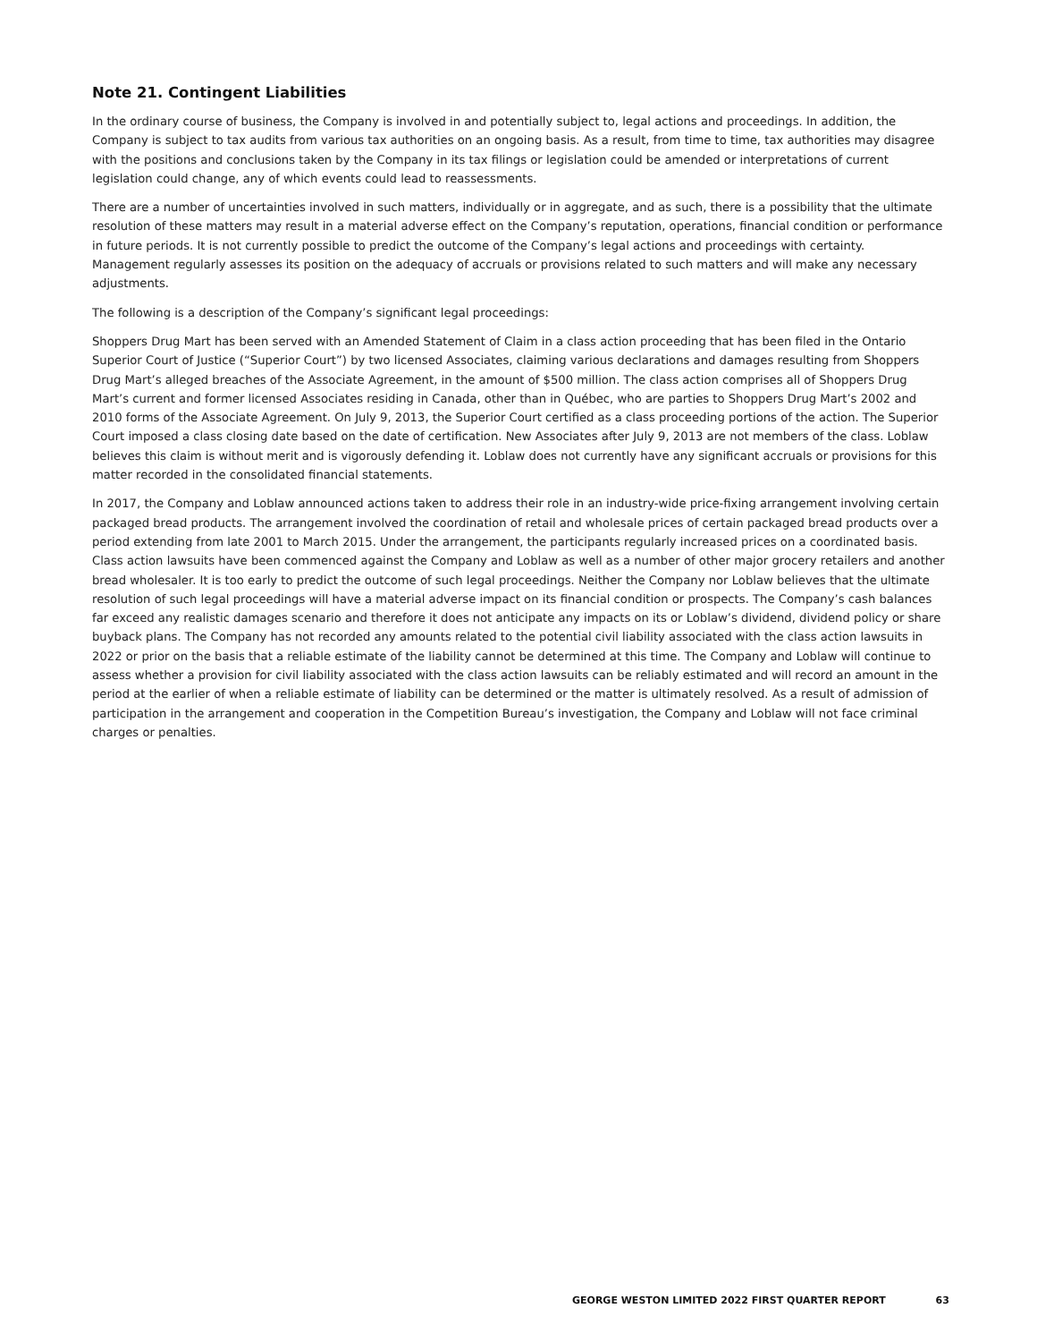Note 21. Contingent Liabilities
In the ordinary course of business, the Company is involved in and potentially subject to, legal actions and proceedings. In addition, the Company is subject to tax audits from various tax authorities on an ongoing basis. As a result, from time to time, tax authorities may disagree with the positions and conclusions taken by the Company in its tax filings or legislation could be amended or interpretations of current legislation could change, any of which events could lead to reassessments.
There are a number of uncertainties involved in such matters, individually or in aggregate, and as such, there is a possibility that the ultimate resolution of these matters may result in a material adverse effect on the Company’s reputation, operations, financial condition or performance in future periods. It is not currently possible to predict the outcome of the Company’s legal actions and proceedings with certainty. Management regularly assesses its position on the adequacy of accruals or provisions related to such matters and will make any necessary adjustments.
The following is a description of the Company’s significant legal proceedings:
Shoppers Drug Mart has been served with an Amended Statement of Claim in a class action proceeding that has been filed in the Ontario Superior Court of Justice (“Superior Court”) by two licensed Associates, claiming various declarations and damages resulting from Shoppers Drug Mart’s alleged breaches of the Associate Agreement, in the amount of $500 million. The class action comprises all of Shoppers Drug Mart’s current and former licensed Associates residing in Canada, other than in Québec, who are parties to Shoppers Drug Mart’s 2002 and 2010 forms of the Associate Agreement. On July 9, 2013, the Superior Court certified as a class proceeding portions of the action. The Superior Court imposed a class closing date based on the date of certification. New Associates after July 9, 2013 are not members of the class. Loblaw believes this claim is without merit and is vigorously defending it. Loblaw does not currently have any significant accruals or provisions for this matter recorded in the consolidated financial statements.
In 2017, the Company and Loblaw announced actions taken to address their role in an industry-wide price-fixing arrangement involving certain packaged bread products. The arrangement involved the coordination of retail and wholesale prices of certain packaged bread products over a period extending from late 2001 to March 2015. Under the arrangement, the participants regularly increased prices on a coordinated basis. Class action lawsuits have been commenced against the Company and Loblaw as well as a number of other major grocery retailers and another bread wholesaler. It is too early to predict the outcome of such legal proceedings. Neither the Company nor Loblaw believes that the ultimate resolution of such legal proceedings will have a material adverse impact on its financial condition or prospects. The Company’s cash balances far exceed any realistic damages scenario and therefore it does not anticipate any impacts on its or Loblaw’s dividend, dividend policy or share buyback plans. The Company has not recorded any amounts related to the potential civil liability associated with the class action lawsuits in 2022 or prior on the basis that a reliable estimate of the liability cannot be determined at this time. The Company and Loblaw will continue to assess whether a provision for civil liability associated with the class action lawsuits can be reliably estimated and will record an amount in the period at the earlier of when a reliable estimate of liability can be determined or the matter is ultimately resolved. As a result of admission of participation in the arrangement and cooperation in the Competition Bureau’s investigation, the Company and Loblaw will not face criminal charges or penalties.
GEORGE WESTON LIMITED 2022 FIRST QUARTER REPORT 63